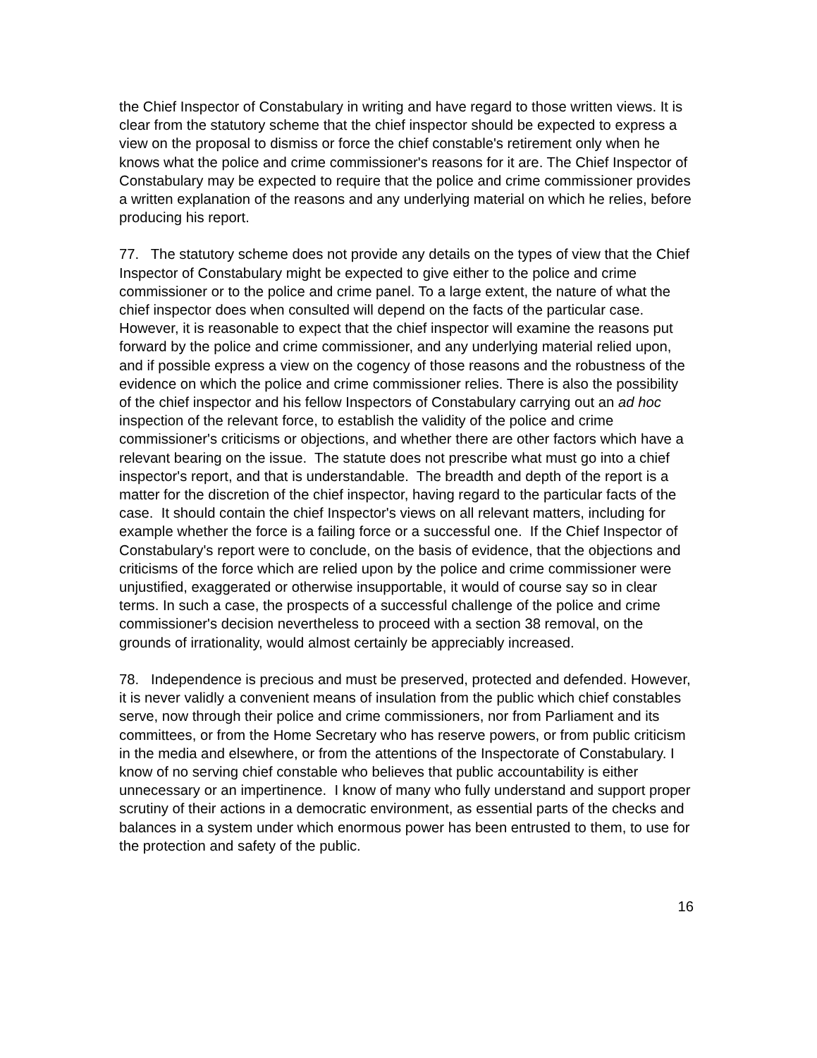the Chief Inspector of Constabulary in writing and have regard to those written views. It is clear from the statutory scheme that the chief inspector should be expected to express a view on the proposal to dismiss or force the chief constable's retirement only when he knows what the police and crime commissioner's reasons for it are. The Chief Inspector of Constabulary may be expected to require that the police and crime commissioner provides a written explanation of the reasons and any underlying material on which he relies, before producing his report.
77. The statutory scheme does not provide any details on the types of view that the Chief Inspector of Constabulary might be expected to give either to the police and crime commissioner or to the police and crime panel. To a large extent, the nature of what the chief inspector does when consulted will depend on the facts of the particular case. However, it is reasonable to expect that the chief inspector will examine the reasons put forward by the police and crime commissioner, and any underlying material relied upon, and if possible express a view on the cogency of those reasons and the robustness of the evidence on which the police and crime commissioner relies. There is also the possibility of the chief inspector and his fellow Inspectors of Constabulary carrying out an ad hoc inspection of the relevant force, to establish the validity of the police and crime commissioner's criticisms or objections, and whether there are other factors which have a relevant bearing on the issue. The statute does not prescribe what must go into a chief inspector's report, and that is understandable. The breadth and depth of the report is a matter for the discretion of the chief inspector, having regard to the particular facts of the case. It should contain the chief Inspector's views on all relevant matters, including for example whether the force is a failing force or a successful one. If the Chief Inspector of Constabulary's report were to conclude, on the basis of evidence, that the objections and criticisms of the force which are relied upon by the police and crime commissioner were unjustified, exaggerated or otherwise insupportable, it would of course say so in clear terms. In such a case, the prospects of a successful challenge of the police and crime commissioner's decision nevertheless to proceed with a section 38 removal, on the grounds of irrationality, would almost certainly be appreciably increased.
78. Independence is precious and must be preserved, protected and defended. However, it is never validly a convenient means of insulation from the public which chief constables serve, now through their police and crime commissioners, nor from Parliament and its committees, or from the Home Secretary who has reserve powers, or from public criticism in the media and elsewhere, or from the attentions of the Inspectorate of Constabulary. I know of no serving chief constable who believes that public accountability is either unnecessary or an impertinence. I know of many who fully understand and support proper scrutiny of their actions in a democratic environment, as essential parts of the checks and balances in a system under which enormous power has been entrusted to them, to use for the protection and safety of the public.
16